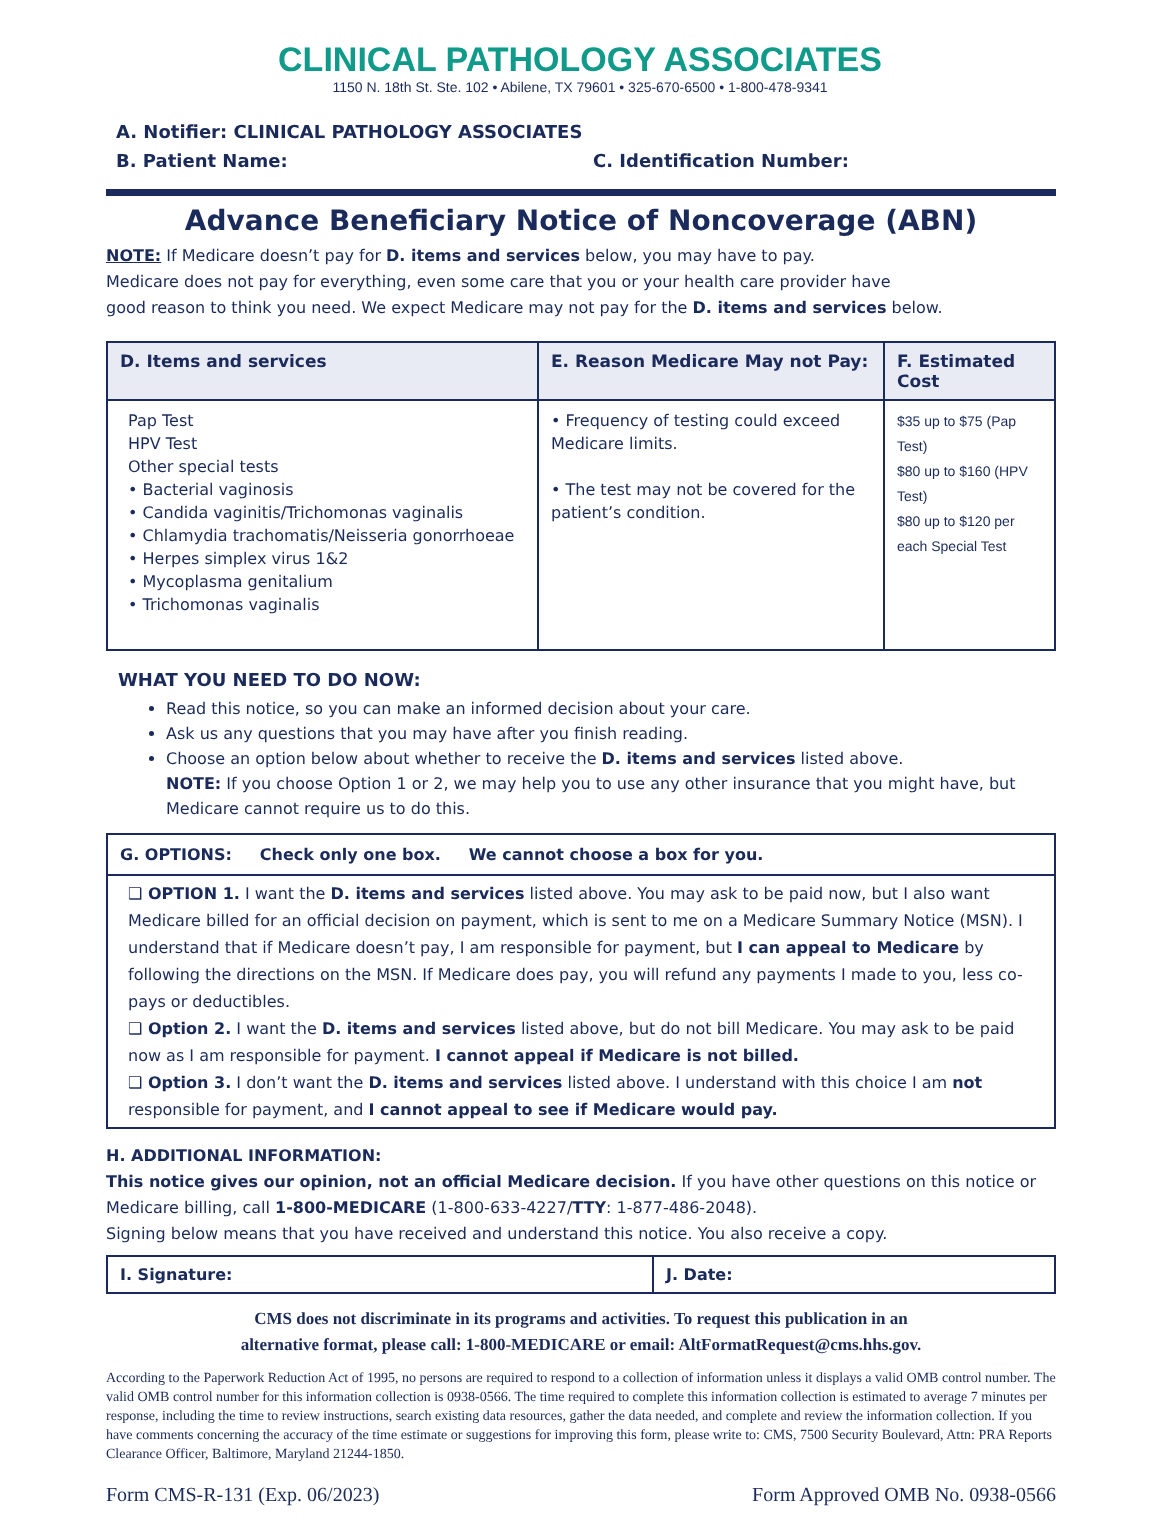CLINICAL PATHOLOGY ASSOCIATES
1150 N. 18th St. Ste. 102 • Abilene, TX 79601 • 325-670-6500 • 1-800-478-9341
A. Notifier: CLINICAL PATHOLOGY ASSOCIATES
B. Patient Name: C. Identification Number:
Advance Beneficiary Notice of Noncoverage (ABN)
NOTE: If Medicare doesn’t pay for D. items and services below, you may have to pay.
Medicare does not pay for everything, even some care that you or your health care provider have
good reason to think you need. We expect Medicare may not pay for the D. items and services below.
| D. Items and services | E. Reason Medicare May not Pay: | F. Estimated Cost |
| --- | --- | --- |
| Pap Test HPV Test Other special tests • Bacterial vaginosis • Candida vaginitis/Trichomonas vaginalis • Chlamydia trachomatis/Neisseria gonorrhoeae • Herpes simplex virus 1&2 • Mycoplasma genitalium • Trichomonas vaginalis | • Frequency of testing could exceed Medicare limits. • The test may not be covered for the patient’s condition. | $35 up to $75 (Pap Test) $80 up to $160 (HPV Test) $80 up to $120 per each Special Test |
WHAT YOU NEED TO DO NOW:
Read this notice, so you can make an informed decision about your care.
Ask us any questions that you may have after you finish reading.
Choose an option below about whether to receive the D. items and services listed above.
NOTE: If you choose Option 1 or 2, we may help you to use any other insurance that you might have, but Medicare cannot require us to do this.
G. OPTIONS: Check only one box. We cannot choose a box for you.
❑ OPTION 1. I want the D. items and services listed above. You may ask to be paid now, but I also want Medicare billed for an official decision on payment, which is sent to me on a Medicare Summary Notice (MSN). I understand that if Medicare doesn’t pay, I am responsible for payment, but I can appeal to Medicare by following the directions on the MSN. If Medicare does pay, you will refund any payments I made to you, less co-pays or deductibles.
❑ Option 2. I want the D. items and services listed above, but do not bill Medicare. You may ask to be paid now as I am responsible for payment. I cannot appeal if Medicare is not billed.
❑ Option 3. I don’t want the D. items and services listed above. I understand with this choice I am not responsible for payment, and I cannot appeal to see if Medicare would pay.
H. ADDITIONAL INFORMATION:
This notice gives our opinion, not an official Medicare decision. If you have other questions on this notice or Medicare billing, call 1-800-MEDICARE (1-800-633-4227/TTY: 1-877-486-2048).
Signing below means that you have received and understand this notice. You also receive a copy.
| I. Signature: | J. Date: |
CMS does not discriminate in its programs and activities. To request this publication in an
alternative format, please call: 1-800-MEDICARE or email: AltFormatRequest@cms.hhs.gov.
According to the Paperwork Reduction Act of 1995, no persons are required to respond to a collection of information unless it displays a valid OMB control number. The valid OMB control number for this information collection is 0938-0566. The time required to complete this information collection is estimated to average 7 minutes per response, including the time to review instructions, search existing data resources, gather the data needed, and complete and review the information collection. If you have comments concerning the accuracy of the time estimate or suggestions for improving this form, please write to: CMS, 7500 Security Boulevard, Attn: PRA Reports Clearance Officer, Baltimore, Maryland 21244-1850.
Form CMS-R-131 (Exp. 06/2023) Form Approved OMB No. 0938-0566